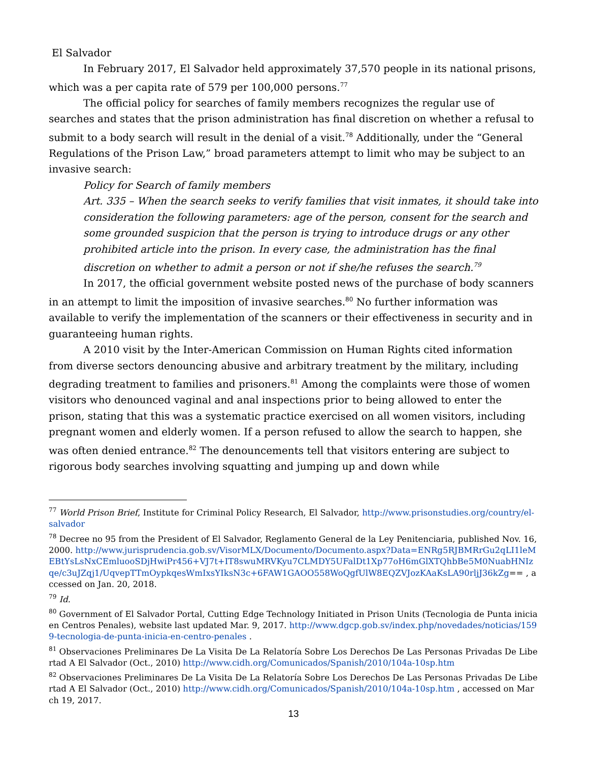El Salvador
In February 2017, El Salvador held approximately 37,570 people in its national prisons, which was a per capita rate of 579 per 100,000 persons.<sup>77</sup>
The official policy for searches of family members recognizes the regular use of searches and states that the prison administration has final discretion on whether a refusal to submit to a body search will result in the denial of a visit.<sup>78</sup> Additionally, under the “General Regulations of the Prison Law,” broad parameters attempt to limit who may be subject to an invasive search:
Policy for Search of family members
Art. 335 – When the search seeks to verify families that visit inmates, it should take into consideration the following parameters: age of the person, consent for the search and some grounded suspicion that the person is trying to introduce drugs or any other prohibited article into the prison. In every case, the administration has the final discretion on whether to admit a person or not if she/he refuses the search.<sup>79</sup>
In 2017, the official government website posted news of the purchase of body scanners in an attempt to limit the imposition of invasive searches.<sup>80</sup> No further information was available to verify the implementation of the scanners or their effectiveness in security and in guaranteeing human rights.
A 2010 visit by the Inter-American Commission on Human Rights cited information from diverse sectors denouncing abusive and arbitrary treatment by the military, including degrading treatment to families and prisoners.<sup>81</sup> Among the complaints were those of women visitors who denounced vaginal and anal inspections prior to being allowed to enter the prison, stating that this was a systematic practice exercised on all women visitors, including pregnant women and elderly women. If a person refused to allow the search to happen, she was often denied entrance.<sup>82</sup> The denouncements tell that visitors entering are subject to rigorous body searches involving squatting and jumping up and down while
<sup>77</sup> World Prison Brief, Institute for Criminal Policy Research, El Salvador, http://www.prisonstudies.org/country/el-salvador
<sup>78</sup> Decree no 95 from the President of El Salvador, Reglamento General de la Ley Penitenciaria, published Nov. 16, 2000. http://www.jurisprudencia.gob.sv/VisorMLX/Documento/Documento.aspx?Data=ENRg5RJBMRrGu2qLI1leMEBtYsLsNxCEmluooSDjHwiPr456+VJ7t+IT8swuMRVKyu7CLMDY5UFalDt1Xp77oH6mGlXTQhbBe5M0NuabHNIzqe/c3uJZqj1/UqvepTTmOypkqesWmIxsYIksN3c+6FAW1GAOO558WoQgfUlW8EQZVJozKAaKsLA90rljJ36kZg== , accessed on Jan. 20, 2018.
<sup>79</sup> Id.
<sup>80</sup> Government of El Salvador Portal, Cutting Edge Technology Initiated in Prison Units (Tecnologia de Punta inicia en Centros Penales), website last updated Mar. 9, 2017. http://www.dgcp.gob.sv/index.php/novedades/noticias/1599-tecnologia-de-punta-inicia-en-centro-penales .
<sup>81</sup> Observaciones Preliminares De La Visita De La Relatoría Sobre Los Derechos De Las Personas Privadas De Libertad A El Salvador (Oct., 2010) http://www.cidh.org/Comunicados/Spanish/2010/104a-10sp.htm
<sup>82</sup> Observaciones Preliminares De La Visita De La Relatoría Sobre Los Derechos De Las Personas Privadas De Libertad A El Salvador (Oct., 2010) http://www.cidh.org/Comunicados/Spanish/2010/104a-10sp.htm , accessed on March 19, 2017.
13